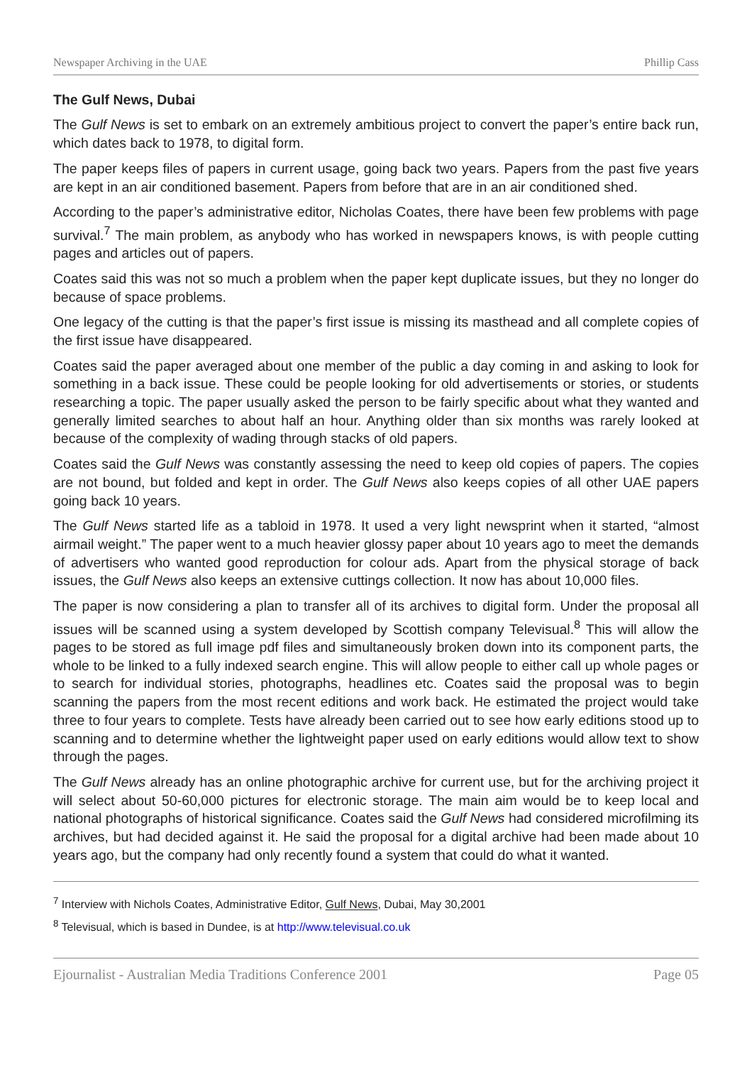Newspaper Archiving in the UAE Phillip Cass
The Gulf News, Dubai
The Gulf News is set to embark on an extremely ambitious project to convert the paper’s entire back run, which dates back to 1978, to digital form.
The paper keeps files of papers in current usage, going back two years. Papers from the past five years are kept in an air conditioned basement. Papers from before that are in an air conditioned shed.
According to the paper’s administrative editor, Nicholas Coates, there have been few problems with page survival.<sup>7</sup> The main problem, as anybody who has worked in newspapers knows, is with people cutting pages and articles out of papers.
Coates said this was not so much a problem when the paper kept duplicate issues, but they no longer do because of space problems.
One legacy of the cutting is that the paper’s first issue is missing its masthead and all complete copies of the first issue have disappeared.
Coates said the paper averaged about one member of the public a day coming in and asking to look for something in a back issue. These could be people looking for old advertisements or stories, or students researching a topic. The paper usually asked the person to be fairly specific about what they wanted and generally limited searches to about half an hour. Anything older than six months was rarely looked at because of the complexity of wading through stacks of old papers.
Coates said the Gulf News was constantly assessing the need to keep old copies of papers. The copies are not bound, but folded and kept in order. The Gulf News also keeps copies of all other UAE papers going back 10 years.
The Gulf News started life as a tabloid in 1978. It used a very light newsprint when it started, “almost airmail weight.” The paper went to a much heavier glossy paper about 10 years ago to meet the demands of advertisers who wanted good reproduction for colour ads. Apart from the physical storage of back issues, the Gulf News also keeps an extensive cuttings collection. It now has about 10,000 files.
The paper is now considering a plan to transfer all of its archives to digital form. Under the proposal all issues will be scanned using a system developed by Scottish company Televisual.<sup>8</sup> This will allow the pages to be stored as full image pdf files and simultaneously broken down into its component parts, the whole to be linked to a fully indexed search engine. This will allow people to either call up whole pages or to search for individual stories, photographs, headlines etc. Coates said the proposal was to begin scanning the papers from the most recent editions and work back. He estimated the project would take three to four years to complete. Tests have already been carried out to see how early editions stood up to scanning and to determine whether the lightweight paper used on early editions would allow text to show through the pages.
The Gulf News already has an online photographic archive for current use, but for the archiving project it will select about 50-60,000 pictures for electronic storage. The main aim would be to keep local and national photographs of historical significance. Coates said the Gulf News had considered microfilming its archives, but had decided against it. He said the proposal for a digital archive had been made about 10 years ago, but the company had only recently found a system that could do what it wanted.
<sup>7</sup> Interview with Nichols Coates, Administrative Editor, Gulf News, Dubai, May 30,2001
<sup>8</sup> Televisual, which is based in Dundee, is at http://www.televisual.co.uk
Ejournalist - Australian Media Traditions Conference 2001 Page 05